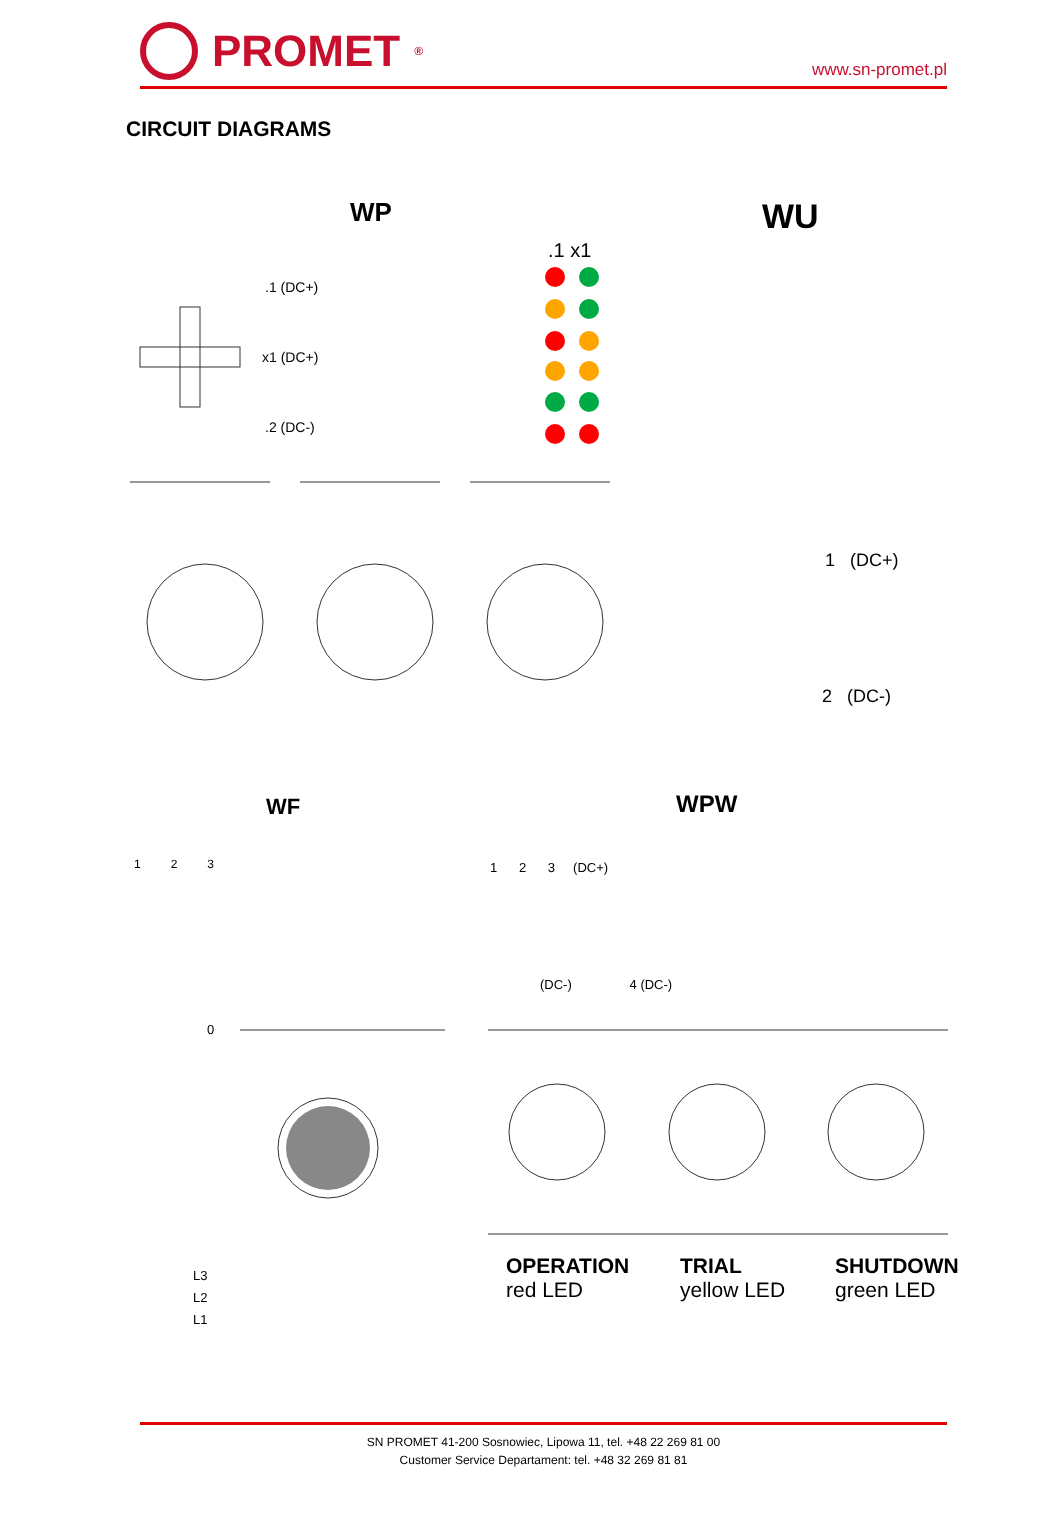PROMET<sup>®</sup>
www.sn-promet.pl
CIRCUIT DIAGRAMS
WP WU
.1 (DC+)
x1 (DC+)
.2 (DC-)
.1 x1
1 (DC+)
2 (DC-)
WF WPW
1 2 3 1 2 3 (DC+)
(DC-) 4 (DC-)
0
L3
L2
L1
OPERATION
red LED
TRIAL
yellow LED
SHUTDOWN
green LED
SN PROMET 41-200 Sosnowiec, Lipowa 11, tel. +48 22 269 81 00
Customer Service Departament: tel. +48 32 269 81 81